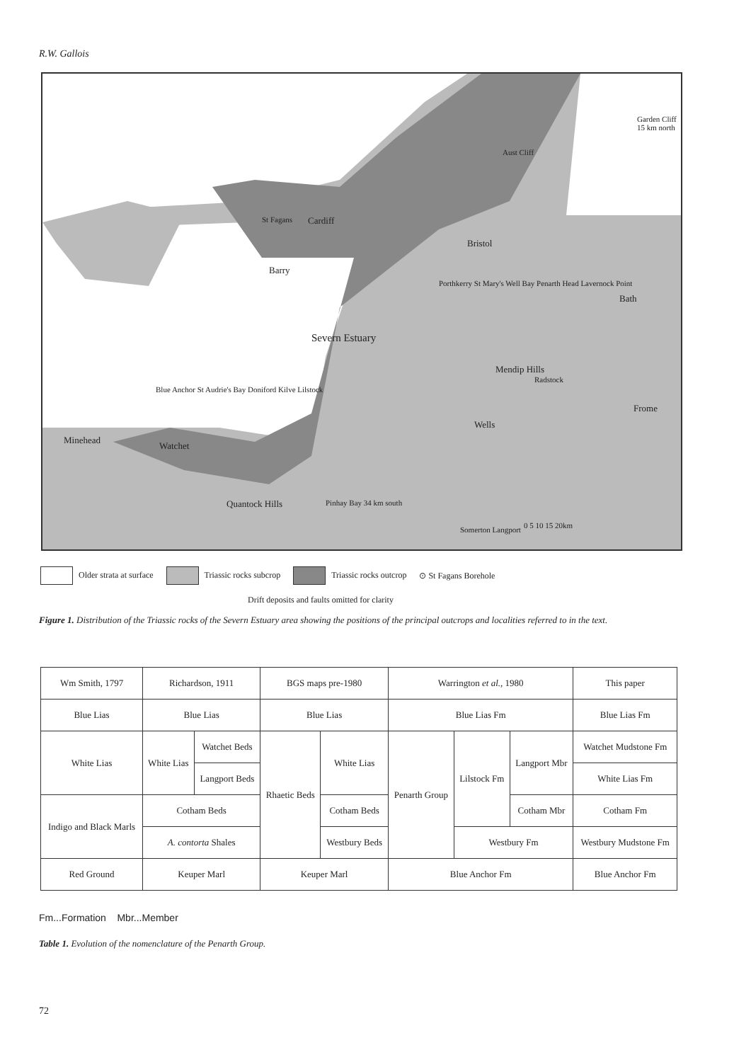R.W. Gallois
St Fagans Cardiff
Barry
Severn Estuary
Garden Cliff 15 km north
Aust Cliff
Bristol
Bath
Mendip Hills
Radstock
Frome
Wells
Minehead
Watchet
Blue Anchor St Audrie's Bay Doniford Kilve Lilstock
Quantock Hills Pinhay Bay 34 km south
Somerton Langport
Porthkerry St Mary's Well Bay Penarth Head Lavernock Point
0 5 10 15 20km
Older strata at surface Triassic rocks subcrop Triassic rocks outcrop ⊙ St Fagans Borehole
Drift deposits and faults omitted for clarity
Figure 1. Distribution of the Triassic rocks of the Severn Estuary area showing the positions of the principal outcrops and localities referred to in the text.
| Wm Smith, 1797 | Richardson, 1911 | | BGS maps pre-1980 | | Warrington et al. , 1980 | | | This paper |
| Blue Lias | Blue Lias | | Blue Lias | | Blue Lias Fm | | | Blue Lias Fm |
| White Lias | White Lias | Watchet Beds | Rhaetic Beds | White Lias | Penarth Group | Lilstock Fm | Langport Mbr | Watchet Mudstone Fm |
| | | Langport Beds | | | | | | White Lias Fm |
| Indigo and Black Marls | Cotham Beds | | | Cotham Beds | | | Cotham Mbr | Cotham Fm |
| | A. contorta Shales | | | Westbury Beds | | Westbury Fm | | Westbury Mudstone Fm |
| Red Ground | Keuper Marl | | Keuper Marl | | Blue Anchor Fm | | | Blue Anchor Fm |
Fm...Formation Mbr...Member
Table 1. Evolution of the nomenclature of the Penarth Group.
72